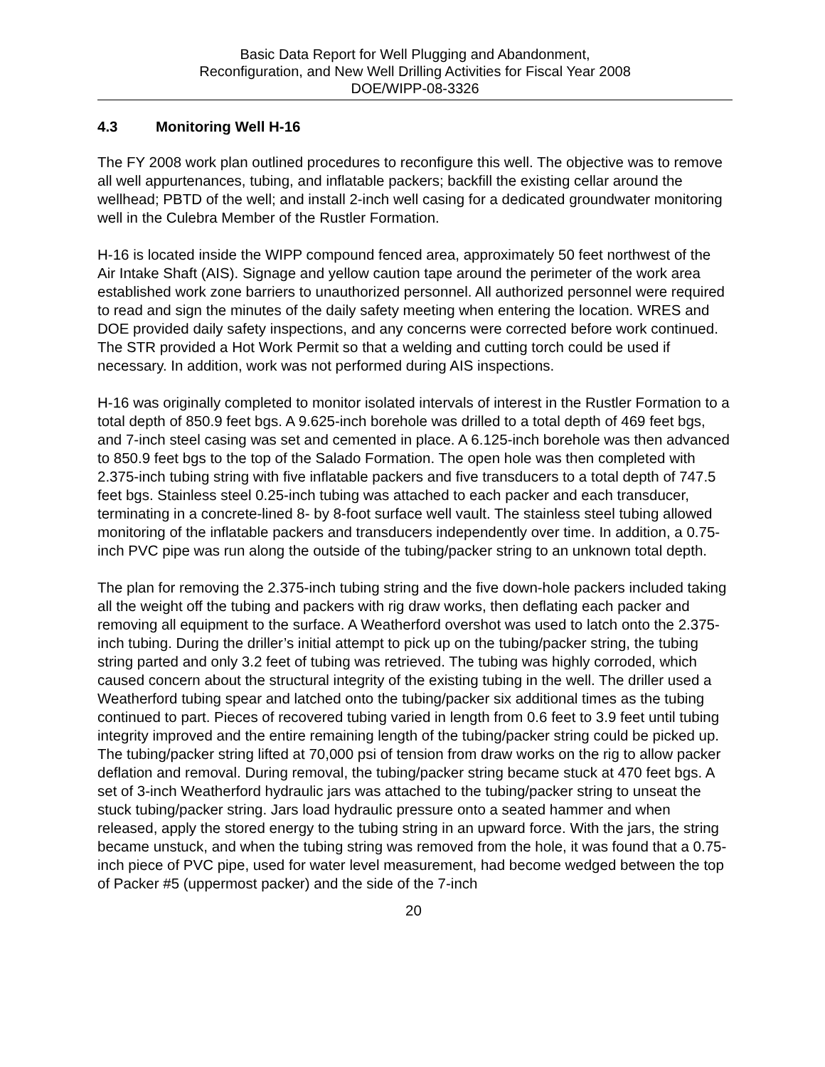Basic Data Report for Well Plugging and Abandonment,
Reconfiguration, and New Well Drilling Activities for Fiscal Year 2008
DOE/WIPP-08-3326
4.3 Monitoring Well H-16
The FY 2008 work plan outlined procedures to reconfigure this well. The objective was to remove all well appurtenances, tubing, and inflatable packers; backfill the existing cellar around the wellhead; PBTD of the well; and install 2-inch well casing for a dedicated groundwater monitoring well in the Culebra Member of the Rustler Formation.
H-16 is located inside the WIPP compound fenced area, approximately 50 feet northwest of the Air Intake Shaft (AIS). Signage and yellow caution tape around the perimeter of the work area established work zone barriers to unauthorized personnel. All authorized personnel were required to read and sign the minutes of the daily safety meeting when entering the location. WRES and DOE provided daily safety inspections, and any concerns were corrected before work continued. The STR provided a Hot Work Permit so that a welding and cutting torch could be used if necessary. In addition, work was not performed during AIS inspections.
H-16 was originally completed to monitor isolated intervals of interest in the Rustler Formation to a total depth of 850.9 feet bgs. A 9.625-inch borehole was drilled to a total depth of 469 feet bgs, and 7-inch steel casing was set and cemented in place. A 6.125-inch borehole was then advanced to 850.9 feet bgs to the top of the Salado Formation. The open hole was then completed with 2.375-inch tubing string with five inflatable packers and five transducers to a total depth of 747.5 feet bgs. Stainless steel 0.25-inch tubing was attached to each packer and each transducer, terminating in a concrete-lined 8- by 8-foot surface well vault. The stainless steel tubing allowed monitoring of the inflatable packers and transducers independently over time. In addition, a 0.75-inch PVC pipe was run along the outside of the tubing/packer string to an unknown total depth.
The plan for removing the 2.375-inch tubing string and the five down-hole packers included taking all the weight off the tubing and packers with rig draw works, then deflating each packer and removing all equipment to the surface. A Weatherford overshot was used to latch onto the 2.375-inch tubing. During the driller’s initial attempt to pick up on the tubing/packer string, the tubing string parted and only 3.2 feet of tubing was retrieved. The tubing was highly corroded, which caused concern about the structural integrity of the existing tubing in the well. The driller used a Weatherford tubing spear and latched onto the tubing/packer six additional times as the tubing continued to part. Pieces of recovered tubing varied in length from 0.6 feet to 3.9 feet until tubing integrity improved and the entire remaining length of the tubing/packer string could be picked up. The tubing/packer string lifted at 70,000 psi of tension from draw works on the rig to allow packer deflation and removal. During removal, the tubing/packer string became stuck at 470 feet bgs. A set of 3-inch Weatherford hydraulic jars was attached to the tubing/packer string to unseat the stuck tubing/packer string. Jars load hydraulic pressure onto a seated hammer and when released, apply the stored energy to the tubing string in an upward force. With the jars, the string became unstuck, and when the tubing string was removed from the hole, it was found that a 0.75-inch piece of PVC pipe, used for water level measurement, had become wedged between the top of Packer #5 (uppermost packer) and the side of the 7-inch
20